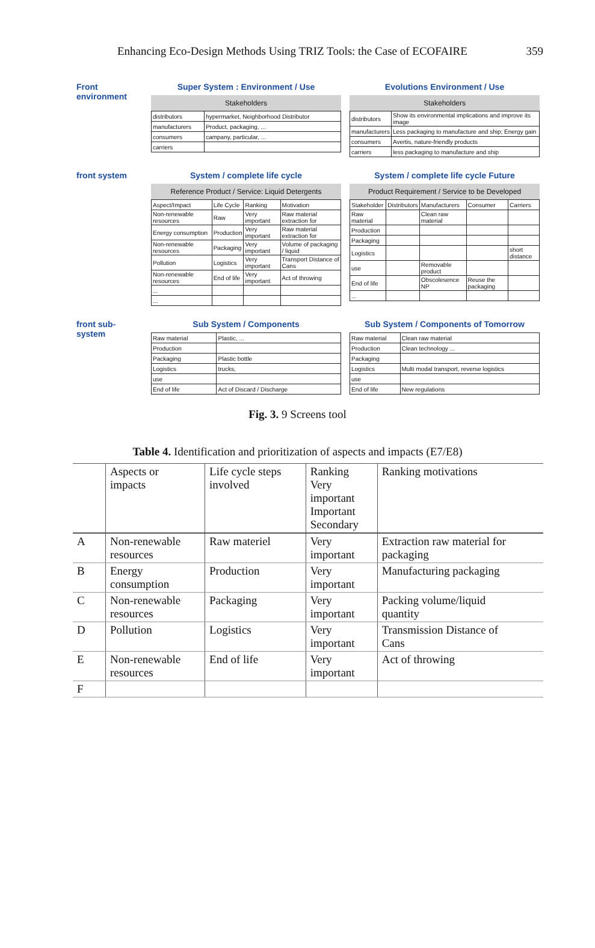Enhancing Eco-Design Methods Using TRIZ Tools: the Case of ECOFAIRE 359
Front environment
Super System : Environment / Use
Stakeholders
| distributors | hypermarket, Neighborhood Distributor |
| manufacturers | Product, packaging, ... |
| consumers | campany, particular, ... |
| carriers | |
Evolutions Environment / Use
Stakeholders
| distributors | Show its environmental implications and improve its image |
| manufacturers | Less packaging to manufacture and ship; Energy gain |
| consumers | Avertis, nature-friendly products |
| carriers | less packaging to manufacture and ship |
front system System / complete life cycle
Reference Product / Service: Liquid Detergents
| Aspect/Impact | Life Cycle | Ranking | Motivation |
| Non-renewable resources | Raw | Very important | Raw material extraction for |
| Energy consumption | Production | Very important | Raw material extraction for |
| Non-renewable resources | Packaging | Very important | Volume of packaging / liquid |
| Pollution | Logistics | Very important | Transport Distance of Cans |
| Non-renewable resources | End of life | Very important | Act of throwing |
| ... | | | |
| ... | | | |
System / complete life cycle Future
Product Requirement / Service to be Developed
| Stakeholder | Distributors | Manufacturers | Consumer | Carriers |
| Raw material | | Clean raw material | | |
| Production | | | | |
| Packaging | | | | |
| Logistics | | | | short distance |
| use | | Removable product | | |
| End of life | | Obscolesence NP | Reuse the packaging | |
| ... | | | | |
front sub-system
Sub System / Components
| Raw material | Plastic, ... |
| Production | |
| Packaging | Plastic bottle |
| Logistics | trucks, |
| use | |
| End of life | Act of Discard / Discharge |
Sub System / Components of Tomorrow
| Raw material | Clean raw material |
| Production | Clean technology ... |
| Packaging | |
| Logistics | Multi modal transport, reverse logistics |
| use | |
| End of life | New regulations |
Fig. 3. 9 Screens tool
Table 4. Identification and prioritization of aspects and impacts (E7/E8)
| | Aspects or impacts | Life cycle steps involved | Ranking Very important Important Secondary | Ranking motivations |
| --- | --- | --- | --- | --- |
| A | Non-renewable resources | Raw materiel | Very important | Extraction raw material for packaging |
| B | Energy consumption | Production | Very important | Manufacturing packaging |
| C | Non-renewable resources | Packaging | Very important | Packing volume/liquid quantity |
| D | Pollution | Logistics | Very important | Transmission Distance of Cans |
| E | Non-renewable resources | End of life | Very important | Act of throwing |
| F | | | | |